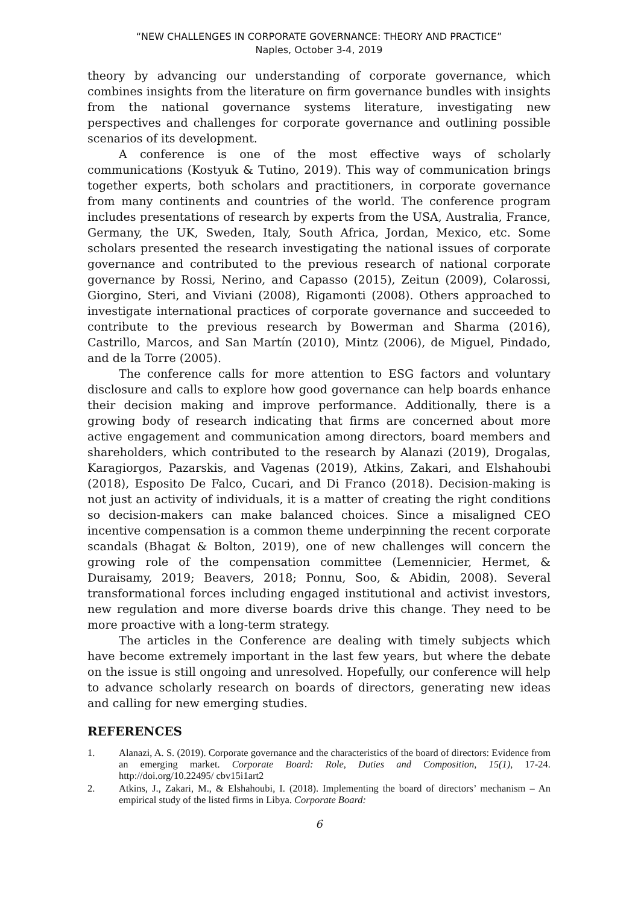“NEW CHALLENGES IN CORPORATE GOVERNANCE: THEORY AND PRACTICE”
Naples, October 3-4, 2019
theory by advancing our understanding of corporate governance, which combines insights from the literature on firm governance bundles with insights from the national governance systems literature, investigating new perspectives and challenges for corporate governance and outlining possible scenarios of its development.
A conference is one of the most effective ways of scholarly communications (Kostyuk & Tutino, 2019). This way of communication brings together experts, both scholars and practitioners, in corporate governance from many continents and countries of the world. The conference program includes presentations of research by experts from the USA, Australia, France, Germany, the UK, Sweden, Italy, South Africa, Jordan, Mexico, etc. Some scholars presented the research investigating the national issues of corporate governance and contributed to the previous research of national corporate governance by Rossi, Nerino, and Capasso (2015), Zeitun (2009), Colarossi, Giorgino, Steri, and Viviani (2008), Rigamonti (2008). Others approached to investigate international practices of corporate governance and succeeded to contribute to the previous research by Bowerman and Sharma (2016), Castrillo, Marcos, and San Martín (2010), Mintz (2006), de Miguel, Pindado, and de la Torre (2005).
The conference calls for more attention to ESG factors and voluntary disclosure and calls to explore how good governance can help boards enhance their decision making and improve performance. Additionally, there is a growing body of research indicating that firms are concerned about more active engagement and communication among directors, board members and shareholders, which contributed to the research by Alanazi (2019), Drogalas, Karagiorgos, Pazarskis, and Vagenas (2019), Atkins, Zakari, and Elshahoubi (2018), Esposito De Falco, Cucari, and Di Franco (2018). Decision-making is not just an activity of individuals, it is a matter of creating the right conditions so decision-makers can make balanced choices. Since a misaligned CEO incentive compensation is a common theme underpinning the recent corporate scandals (Bhagat & Bolton, 2019), one of new challenges will concern the growing role of the compensation committee (Lemennicier, Hermet, & Duraisamy, 2019; Beavers, 2018; Ponnu, Soo, & Abidin, 2008). Several transformational forces including engaged institutional and activist investors, new regulation and more diverse boards drive this change. They need to be more proactive with a long-term strategy.
The articles in the Conference are dealing with timely subjects which have become extremely important in the last few years, but where the debate on the issue is still ongoing and unresolved. Hopefully, our conference will help to advance scholarly research on boards of directors, generating new ideas and calling for new emerging studies.
REFERENCES
1. Alanazi, A. S. (2019). Corporate governance and the characteristics of the board of directors: Evidence from an emerging market. Corporate Board: Role, Duties and Composition, 15(1), 17-24. http://doi.org/10.22495/ cbv15i1art2
2. Atkins, J., Zakari, M., & Elshahoubi, I. (2018). Implementing the board of directors’ mechanism – An empirical study of the listed firms in Libya. Corporate Board:
6